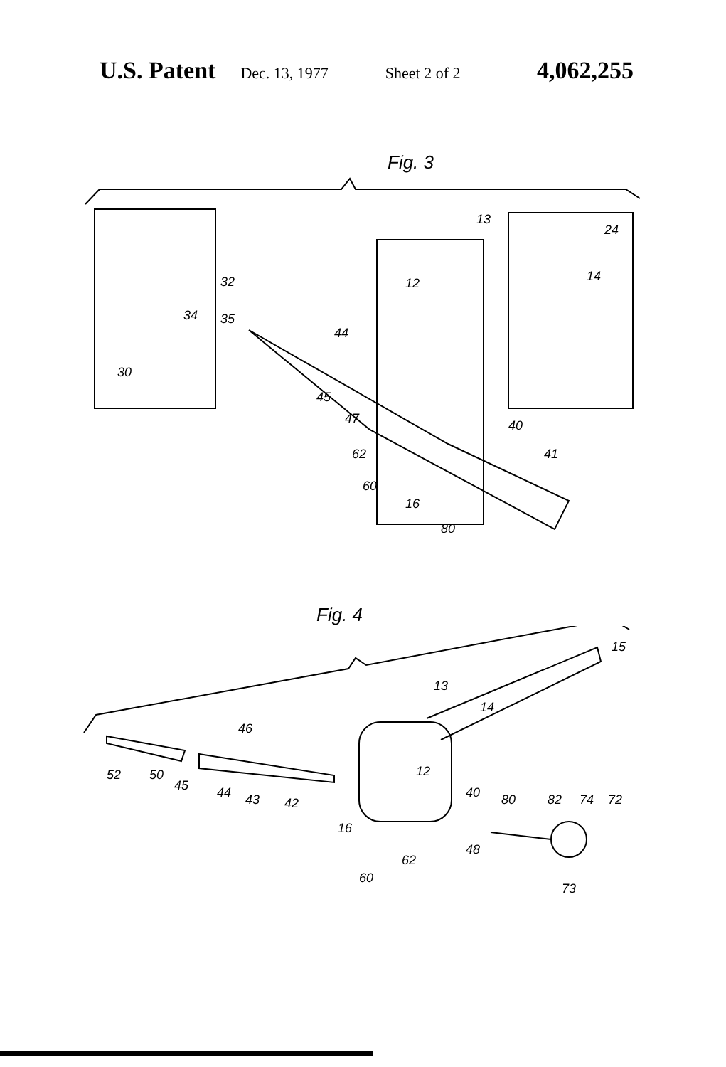U.S. Patent Dec. 13, 1977 Sheet 2 of 2 4,062,255
Fig. 3
32
34
35
30
13
24
12
14
44
45
47
40
41
62
60
16
80
Fig. 4
52
50
45
44
43
42
46
13
14
15
12
40
16
48
62
60
80
82
74
72
73